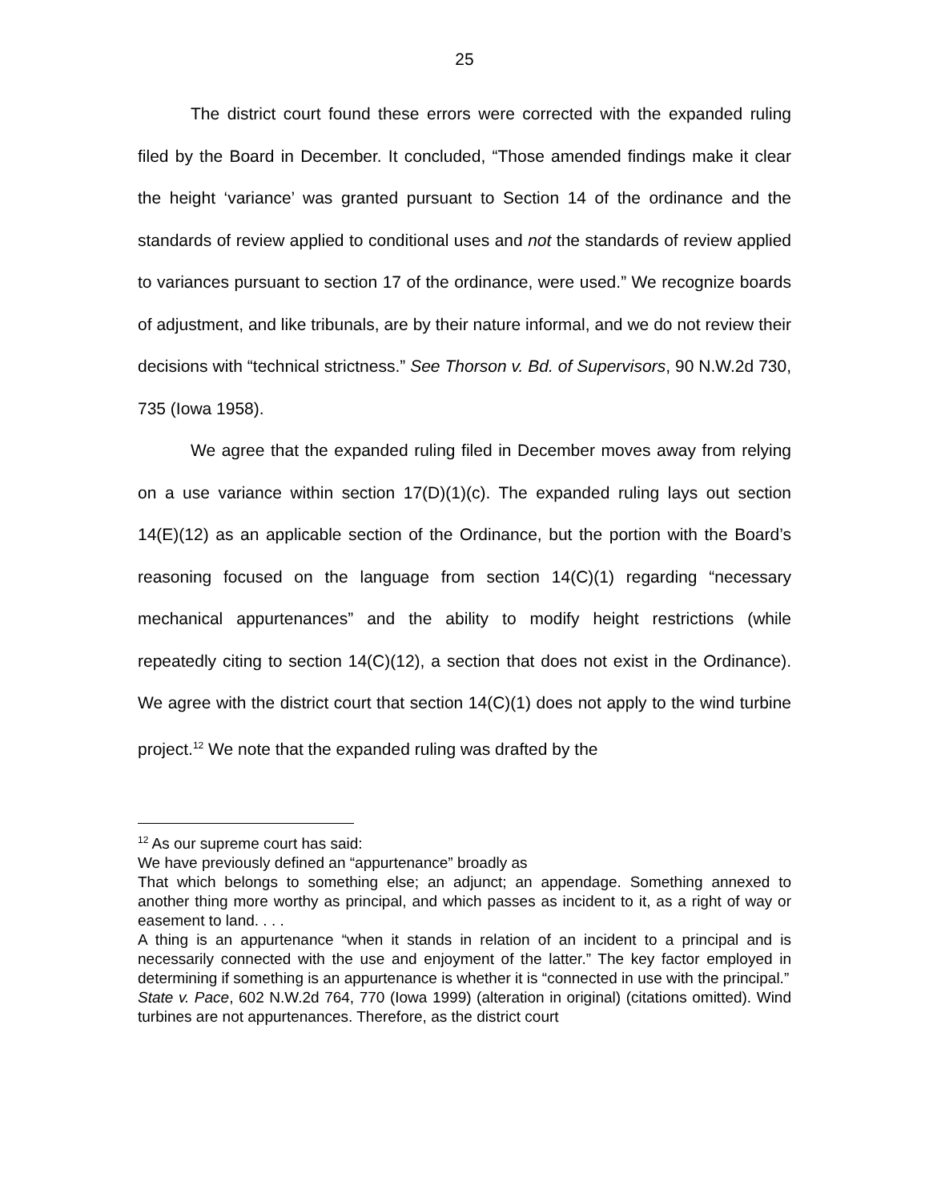25
The district court found these errors were corrected with the expanded ruling filed by the Board in December. It concluded, “Those amended findings make it clear the height ‘variance’ was granted pursuant to Section 14 of the ordinance and the standards of review applied to conditional uses and not the standards of review applied to variances pursuant to section 17 of the ordinance, were used.” We recognize boards of adjustment, and like tribunals, are by their nature informal, and we do not review their decisions with “technical strictness.” See Thorson v. Bd. of Supervisors, 90 N.W.2d 730, 735 (Iowa 1958).
We agree that the expanded ruling filed in December moves away from relying on a use variance within section 17(D)(1)(c). The expanded ruling lays out section 14(E)(12) as an applicable section of the Ordinance, but the portion with the Board’s reasoning focused on the language from section 14(C)(1) regarding “necessary mechanical appurtenances” and the ability to modify height restrictions (while repeatedly citing to section 14(C)(12), a section that does not exist in the Ordinance). We agree with the district court that section 14(C)(1) does not apply to the wind turbine project.<sup>12</sup> We note that the expanded ruling was drafted by the
<sup>12</sup> As our supreme court has said:
We have previously defined an “appurtenance” broadly as
That which belongs to something else; an adjunct; an appendage. Something annexed to another thing more worthy as principal, and which passes as incident to it, as a right of way or easement to land. . . .
A thing is an appurtenance “when it stands in relation of an incident to a principal and is necessarily connected with the use and enjoyment of the latter.” The key factor employed in determining if something is an appurtenance is whether it is “connected in use with the principal.”
State v. Pace, 602 N.W.2d 764, 770 (Iowa 1999) (alteration in original) (citations omitted). Wind turbines are not appurtenances. Therefore, as the district court